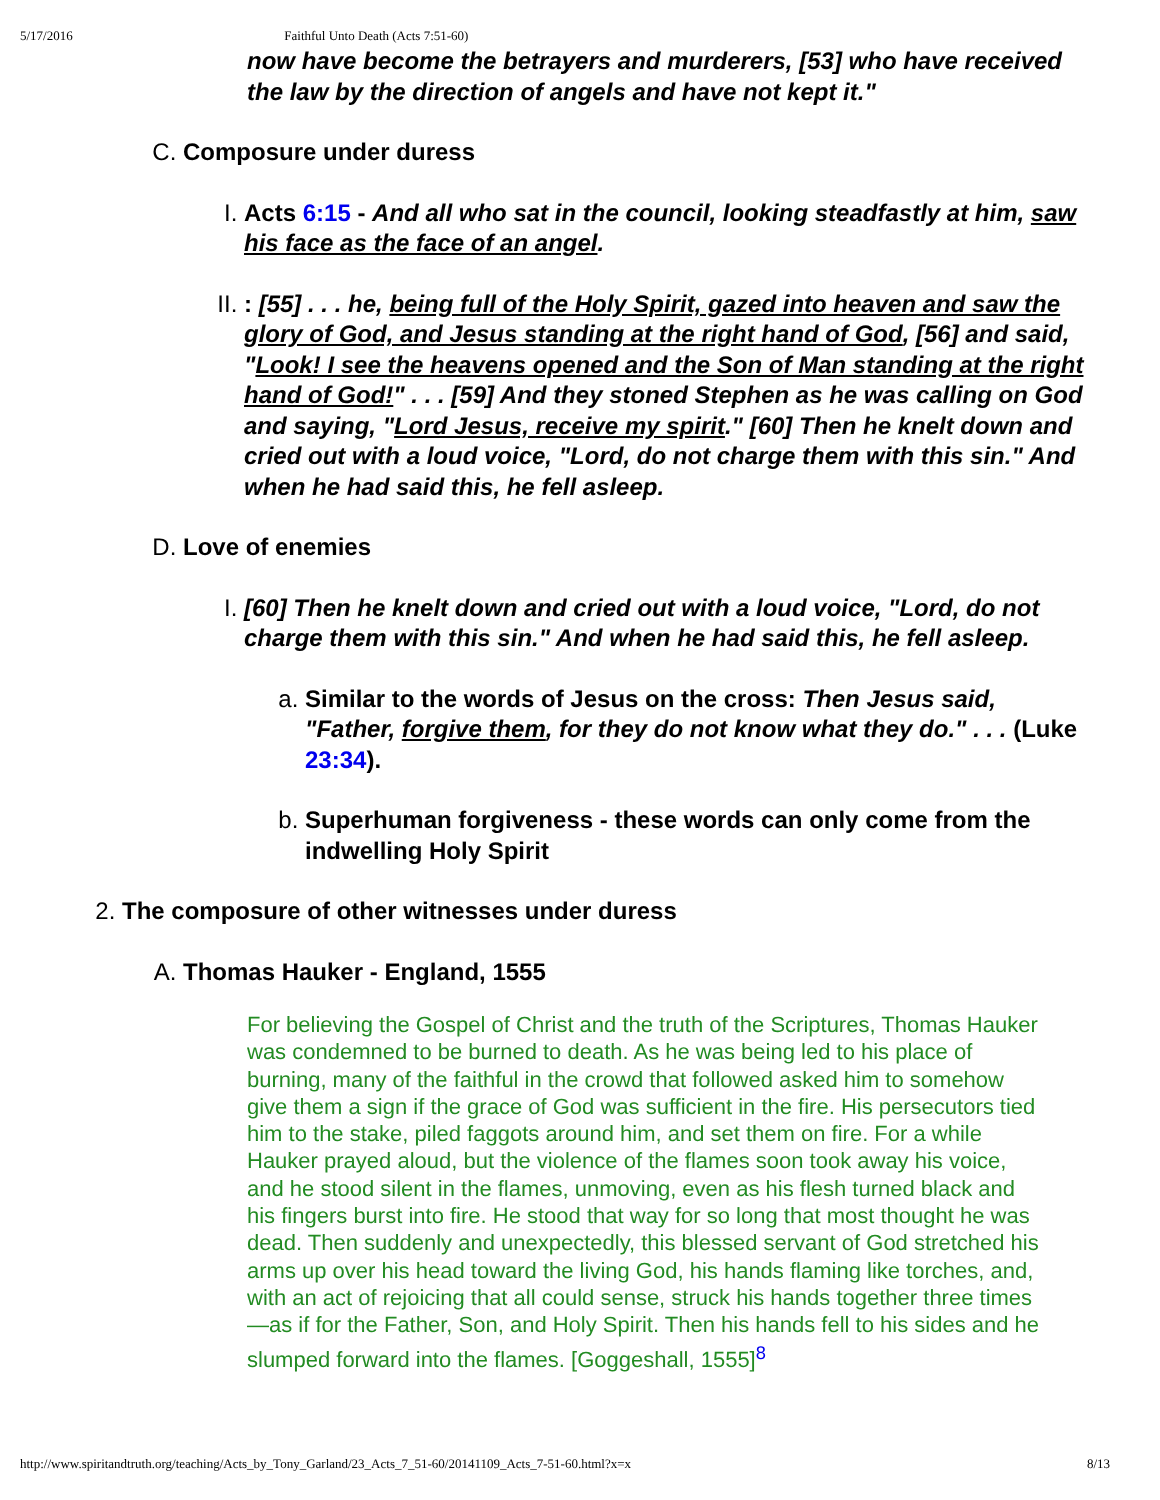5/17/2016 Faithful Unto Death (Acts 7:51-60)
now have become the betrayers and murderers, [53] who have received the law by the direction of angels and have not kept it."
C. Composure under duress
I. Acts 6:15 - And all who sat in the council, looking steadfastly at him, saw his face as the face of an angel.
II. : [55] . . . he, being full of the Holy Spirit, gazed into heaven and saw the glory of God, and Jesus standing at the right hand of God, [56] and said, "Look! I see the heavens opened and the Son of Man standing at the right hand of God!" . . . [59] And they stoned Stephen as he was calling on God and saying, "Lord Jesus, receive my spirit." [60] Then he knelt down and cried out with a loud voice, "Lord, do not charge them with this sin." And when he had said this, he fell asleep.
D. Love of enemies
I. [60] Then he knelt down and cried out with a loud voice, "Lord, do not charge them with this sin." And when he had said this, he fell asleep.
a. Similar to the words of Jesus on the cross: Then Jesus said, "Father, forgive them, for they do not know what they do." . . . (Luke 23:34).
b. Superhuman forgiveness - these words can only come from the indwelling Holy Spirit
2. The composure of other witnesses under duress
A. Thomas Hauker - England, 1555
For believing the Gospel of Christ and the truth of the Scriptures, Thomas Hauker was condemned to be burned to death. As he was being led to his place of burning, many of the faithful in the crowd that followed asked him to somehow give them a sign if the grace of God was sufficient in the fire. His persecutors tied him to the stake, piled faggots around him, and set them on fire. For a while Hauker prayed aloud, but the violence of the flames soon took away his voice, and he stood silent in the flames, unmoving, even as his flesh turned black and his fingers burst into fire. He stood that way for so long that most thought he was dead. Then suddenly and unexpectedly, this blessed servant of God stretched his arms up over his head toward the living God, his hands flaming like torches, and, with an act of rejoicing that all could sense, struck his hands together three times—as if for the Father, Son, and Holy Spirit. Then his hands fell to his sides and he slumped forward into the flames. [Goggeshall, 1555]<sup>8</sup>
http://www.spiritandtruth.org/teaching/Acts_by_Tony_Garland/23_Acts_7_51-60/20141109_Acts_7-51-60.html?x=x 8/13